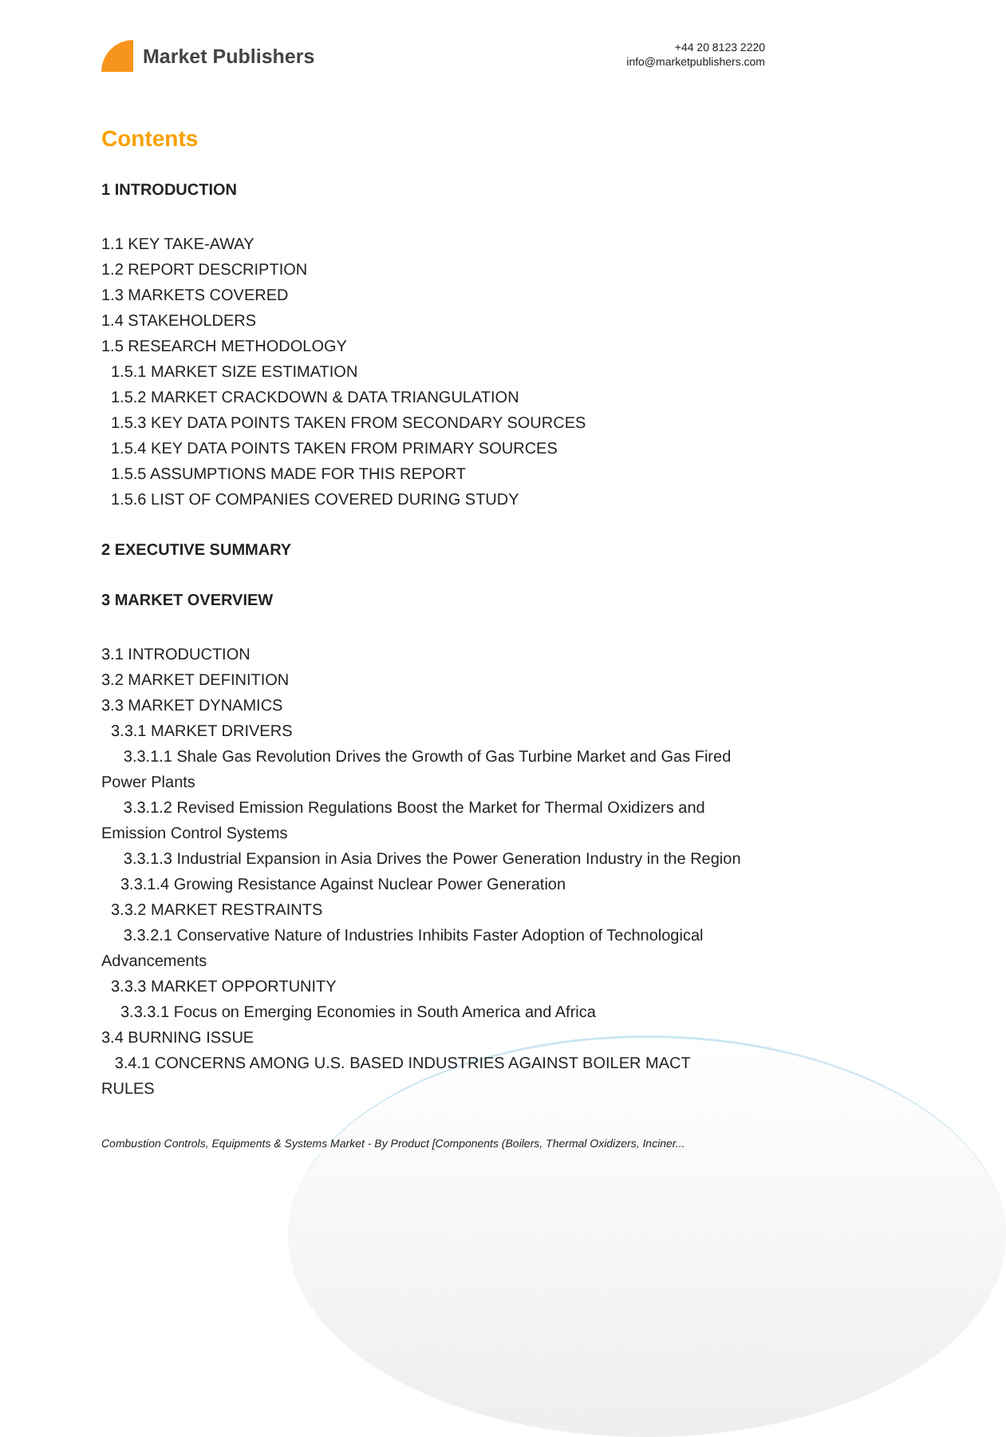Market Publishers
+44 20 8123 2220
info@marketpublishers.com
Contents
1 INTRODUCTION
1.1 KEY TAKE-AWAY
1.2 REPORT DESCRIPTION
1.3 MARKETS COVERED
1.4 STAKEHOLDERS
1.5 RESEARCH METHODOLOGY
1.5.1 MARKET SIZE ESTIMATION
1.5.2 MARKET CRACKDOWN & DATA TRIANGULATION
1.5.3 KEY DATA POINTS TAKEN FROM SECONDARY SOURCES
1.5.4 KEY DATA POINTS TAKEN FROM PRIMARY SOURCES
1.5.5 ASSUMPTIONS MADE FOR THIS REPORT
1.5.6 LIST OF COMPANIES COVERED DURING STUDY
2 EXECUTIVE SUMMARY
3 MARKET OVERVIEW
3.1 INTRODUCTION
3.2 MARKET DEFINITION
3.3 MARKET DYNAMICS
3.3.1 MARKET DRIVERS
3.3.1.1 Shale Gas Revolution Drives the Growth of Gas Turbine Market and Gas Fired Power Plants
3.3.1.2 Revised Emission Regulations Boost the Market for Thermal Oxidizers and Emission Control Systems
3.3.1.3 Industrial Expansion in Asia Drives the Power Generation Industry in the Region
3.3.1.4 Growing Resistance Against Nuclear Power Generation
3.3.2 MARKET RESTRAINTS
3.3.2.1 Conservative Nature of Industries Inhibits Faster Adoption of Technological Advancements
3.3.3 MARKET OPPORTUNITY
3.3.3.1 Focus on Emerging Economies in South America and Africa
3.4 BURNING ISSUE
3.4.1 CONCERNS AMONG U.S. BASED INDUSTRIES AGAINST BOILER MACT RULES
Combustion Controls, Equipments & Systems Market - By Product [Components (Boilers, Thermal Oxidizers, Inciner...